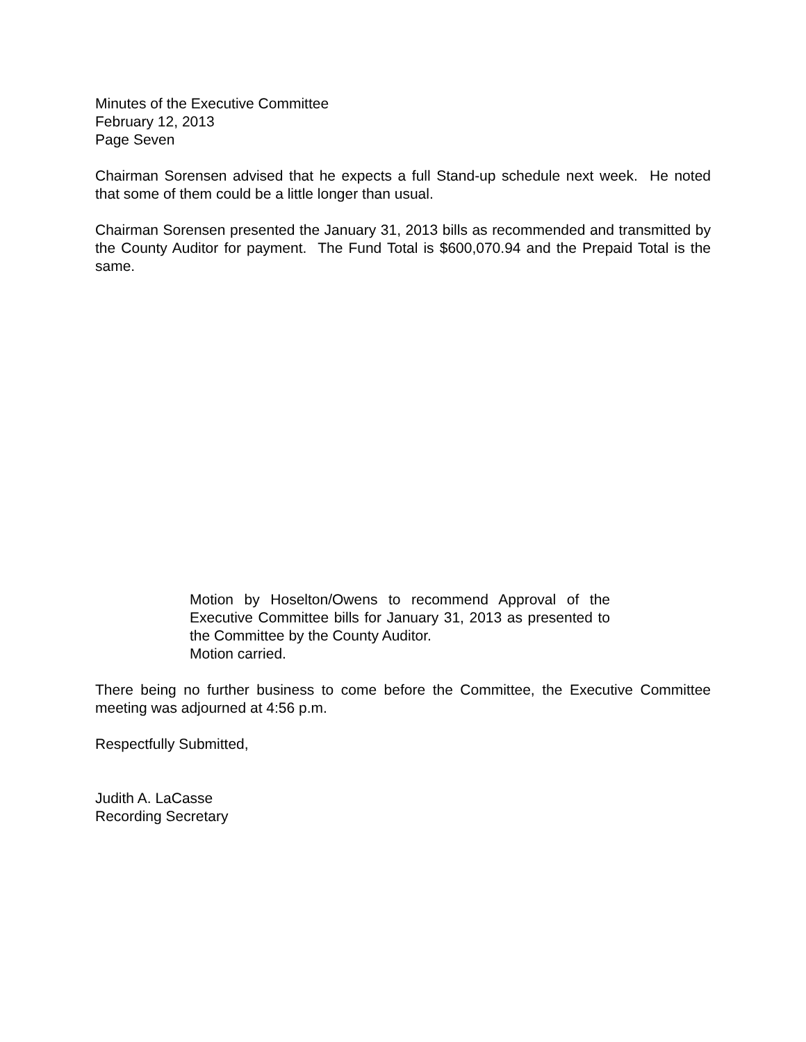Minutes of the Executive Committee
February 12, 2013
Page Seven
Chairman Sorensen advised that he expects a full Stand-up schedule next week. He noted that some of them could be a little longer than usual.
Chairman Sorensen presented the January 31, 2013 bills as recommended and transmitted by the County Auditor for payment. The Fund Total is $600,070.94 and the Prepaid Total is the same.
Motion by Hoselton/Owens to recommend Approval of the Executive Committee bills for January 31, 2013 as presented to the Committee by the County Auditor.
Motion carried.
There being no further business to come before the Committee, the Executive Committee meeting was adjourned at 4:56 p.m.
Respectfully Submitted,
Judith A. LaCasse
Recording Secretary